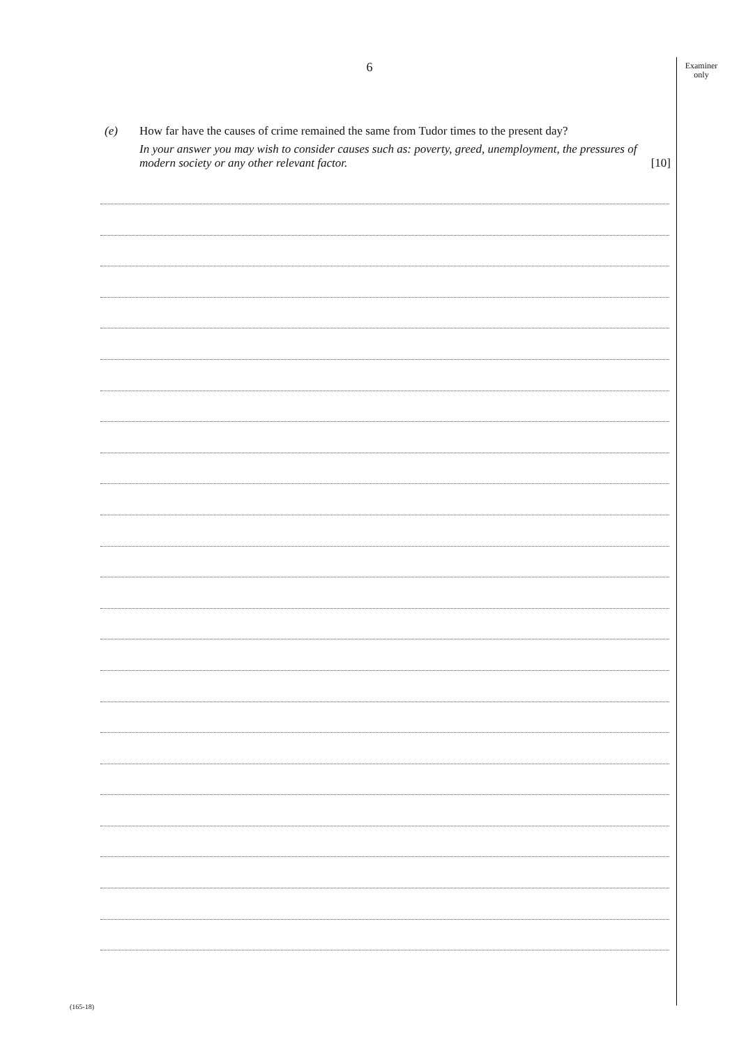6
Examiner
only
(e)
How far have the causes of crime remained the same from Tudor times to the present day?
In your answer you may wish to consider causes such as: poverty, greed, unemployment, the pressures of modern society or any other relevant factor. [10]
(165-18)